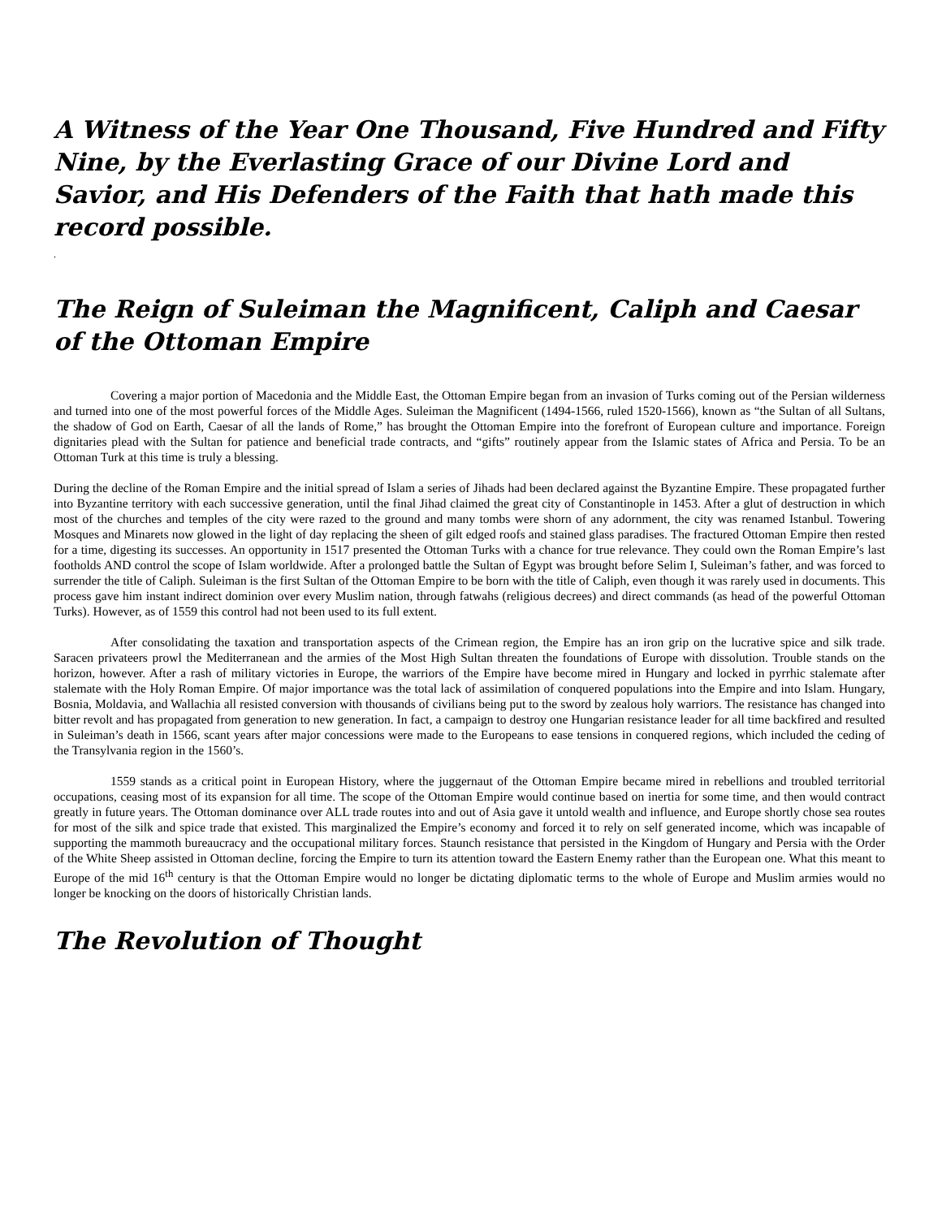A Witness of the Year One Thousand, Five Hundred and Fifty Nine, by the Everlasting Grace of our Divine Lord and Savior, and His Defenders of the Faith that hath made this record possible.
.
The Reign of Suleiman the Magnificent, Caliph and Caesar of the Ottoman Empire
Covering a major portion of Macedonia and the Middle East, the Ottoman Empire began from an invasion of Turks coming out of the Persian wilderness and turned into one of the most powerful forces of the Middle Ages. Suleiman the Magnificent (1494-1566, ruled 1520-1566), known as “the Sultan of all Sultans, the shadow of God on Earth, Caesar of all the lands of Rome,” has brought the Ottoman Empire into the forefront of European culture and importance. Foreign dignitaries plead with the Sultan for patience and beneficial trade contracts, and “gifts” routinely appear from the Islamic states of Africa and Persia. To be an Ottoman Turk at this time is truly a blessing.
During the decline of the Roman Empire and the initial spread of Islam a series of Jihads had been declared against the Byzantine Empire. These propagated further into Byzantine territory with each successive generation, until the final Jihad claimed the great city of Constantinople in 1453. After a glut of destruction in which most of the churches and temples of the city were razed to the ground and many tombs were shorn of any adornment, the city was renamed Istanbul. Towering Mosques and Minarets now glowed in the light of day replacing the sheen of gilt edged roofs and stained glass paradises. The fractured Ottoman Empire then rested for a time, digesting its successes. An opportunity in 1517 presented the Ottoman Turks with a chance for true relevance. They could own the Roman Empire’s last footholds AND control the scope of Islam worldwide. After a prolonged battle the Sultan of Egypt was brought before Selim I, Suleiman’s father, and was forced to surrender the title of Caliph. Suleiman is the first Sultan of the Ottoman Empire to be born with the title of Caliph, even though it was rarely used in documents. This process gave him instant indirect dominion over every Muslim nation, through fatwahs (religious decrees) and direct commands (as head of the powerful Ottoman Turks). However, as of 1559 this control had not been used to its full extent.
After consolidating the taxation and transportation aspects of the Crimean region, the Empire has an iron grip on the lucrative spice and silk trade. Saracen privateers prowl the Mediterranean and the armies of the Most High Sultan threaten the foundations of Europe with dissolution. Trouble stands on the horizon, however. After a rash of military victories in Europe, the warriors of the Empire have become mired in Hungary and locked in pyrrhic stalemate after stalemate with the Holy Roman Empire. Of major importance was the total lack of assimilation of conquered populations into the Empire and into Islam. Hungary, Bosnia, Moldavia, and Wallachia all resisted conversion with thousands of civilians being put to the sword by zealous holy warriors. The resistance has changed into bitter revolt and has propagated from generation to new generation. In fact, a campaign to destroy one Hungarian resistance leader for all time backfired and resulted in Suleiman’s death in 1566, scant years after major concessions were made to the Europeans to ease tensions in conquered regions, which included the ceding of the Transylvania region in the 1560’s.
1559 stands as a critical point in European History, where the juggernaut of the Ottoman Empire became mired in rebellions and troubled territorial occupations, ceasing most of its expansion for all time. The scope of the Ottoman Empire would continue based on inertia for some time, and then would contract greatly in future years. The Ottoman dominance over ALL trade routes into and out of Asia gave it untold wealth and influence, and Europe shortly chose sea routes for most of the silk and spice trade that existed. This marginalized the Empire’s economy and forced it to rely on self generated income, which was incapable of supporting the mammoth bureaucracy and the occupational military forces. Staunch resistance that persisted in the Kingdom of Hungary and Persia with the Order of the White Sheep assisted in Ottoman decline, forcing the Empire to turn its attention toward the Eastern Enemy rather than the European one. What this meant to Europe of the mid 16<sup>th</sup> century is that the Ottoman Empire would no longer be dictating diplomatic terms to the whole of Europe and Muslim armies would no longer be knocking on the doors of historically Christian lands.
The Revolution of Thought